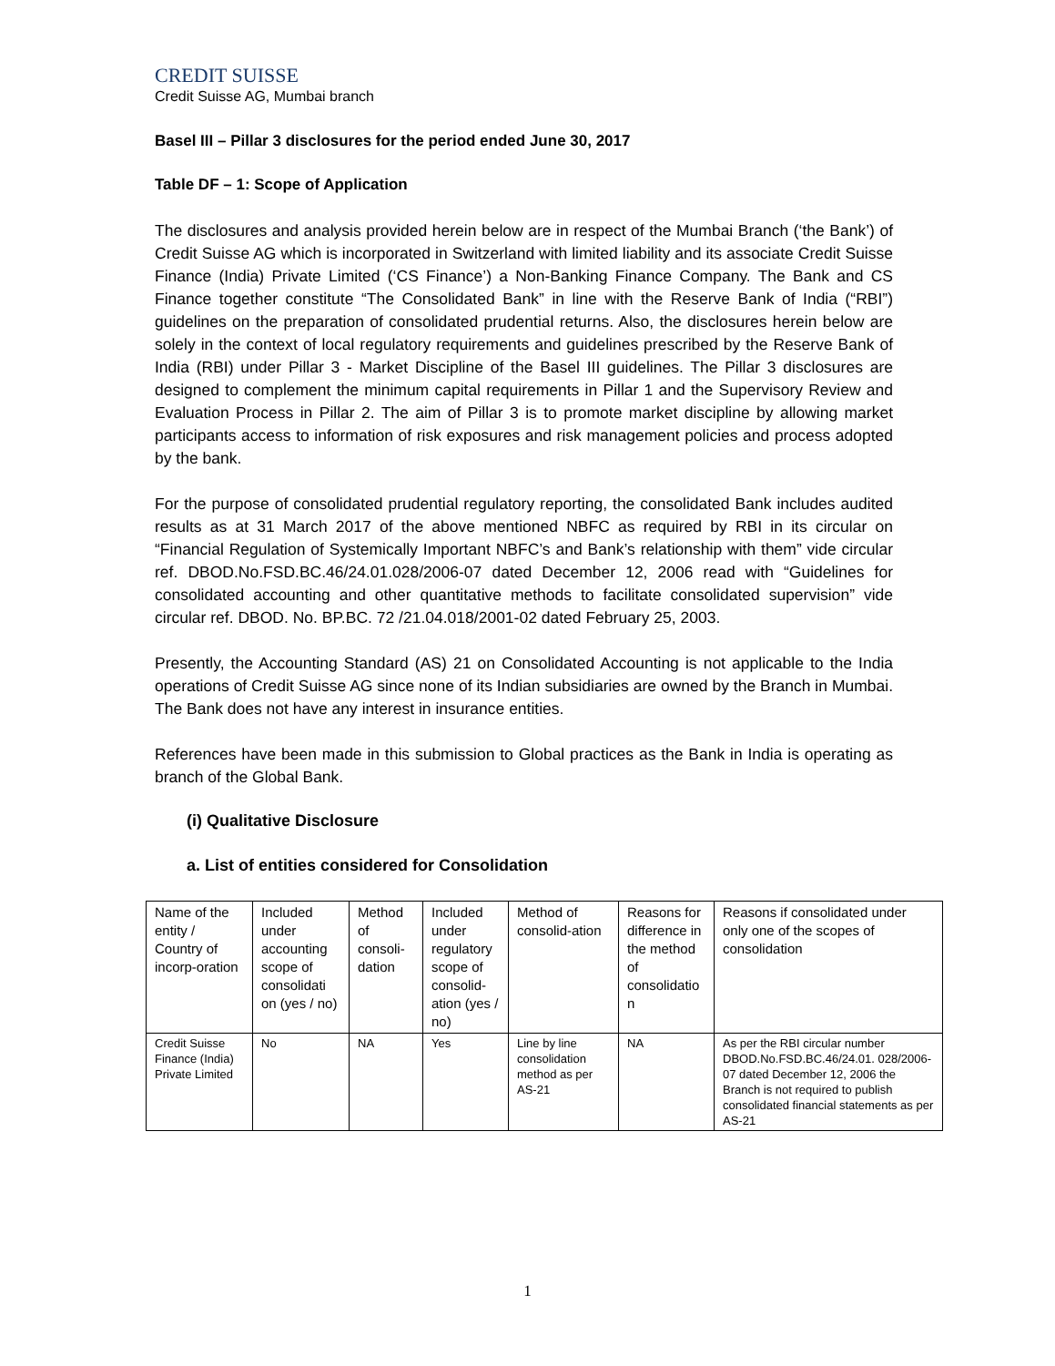CREDIT SUISSE
Credit Suisse AG, Mumbai branch
Basel III – Pillar 3 disclosures for the period ended June 30, 2017
Table DF – 1: Scope of Application
The disclosures and analysis provided herein below are in respect of the Mumbai Branch (‘the Bank’) of Credit Suisse AG which is incorporated in Switzerland with limited liability and its associate Credit Suisse Finance (India) Private Limited (‘CS Finance’) a Non-Banking Finance Company. The Bank and CS Finance together constitute “The Consolidated Bank” in line with the Reserve Bank of India (“RBI”) guidelines on the preparation of consolidated prudential returns. Also, the disclosures herein below are solely in the context of local regulatory requirements and guidelines prescribed by the Reserve Bank of India (RBI) under Pillar 3 - Market Discipline of the Basel III guidelines. The Pillar 3 disclosures are designed to complement the minimum capital requirements in Pillar 1 and the Supervisory Review and Evaluation Process in Pillar 2. The aim of Pillar 3 is to promote market discipline by allowing market participants access to information of risk exposures and risk management policies and process adopted by the bank.
For the purpose of consolidated prudential regulatory reporting, the consolidated Bank includes audited results as at 31 March 2017 of the above mentioned NBFC as required by RBI in its circular on “Financial Regulation of Systemically Important NBFC’s and Bank’s relationship with them” vide circular ref. DBOD.No.FSD.BC.46/24.01.028/2006-07 dated December 12, 2006 read with “Guidelines for consolidated accounting and other quantitative methods to facilitate consolidated supervision” vide circular ref. DBOD. No. BP.BC. 72 /21.04.018/2001-02 dated February 25, 2003.
Presently, the Accounting Standard (AS) 21 on Consolidated Accounting is not applicable to the India operations of Credit Suisse AG since none of its Indian subsidiaries are owned by the Branch in Mumbai. The Bank does not have any interest in insurance entities.
References have been made in this submission to Global practices as the Bank in India is operating as branch of the Global Bank.
(i) Qualitative Disclosure
a. List of entities considered for Consolidation
| Name of the entity / Country of incorp-oration | Included under accounting scope of consolidati on (yes / no) | Method of consoli-dation | Included under regulatory scope of consolid-ation (yes / no) | Method of consolid-ation | Reasons for difference in the method of consolidatio n | Reasons if consolidated under only one of the scopes of consolidation |
| Credit Suisse Finance (India) Private Limited | No | NA | Yes | Line by line consolidation method as per AS-21 | NA | As per the RBI circular number DBOD.No.FSD.BC.46/24.01. 028/2006-07 dated December 12, 2006 the Branch is not required to publish consolidated financial statements as per AS-21 |
1